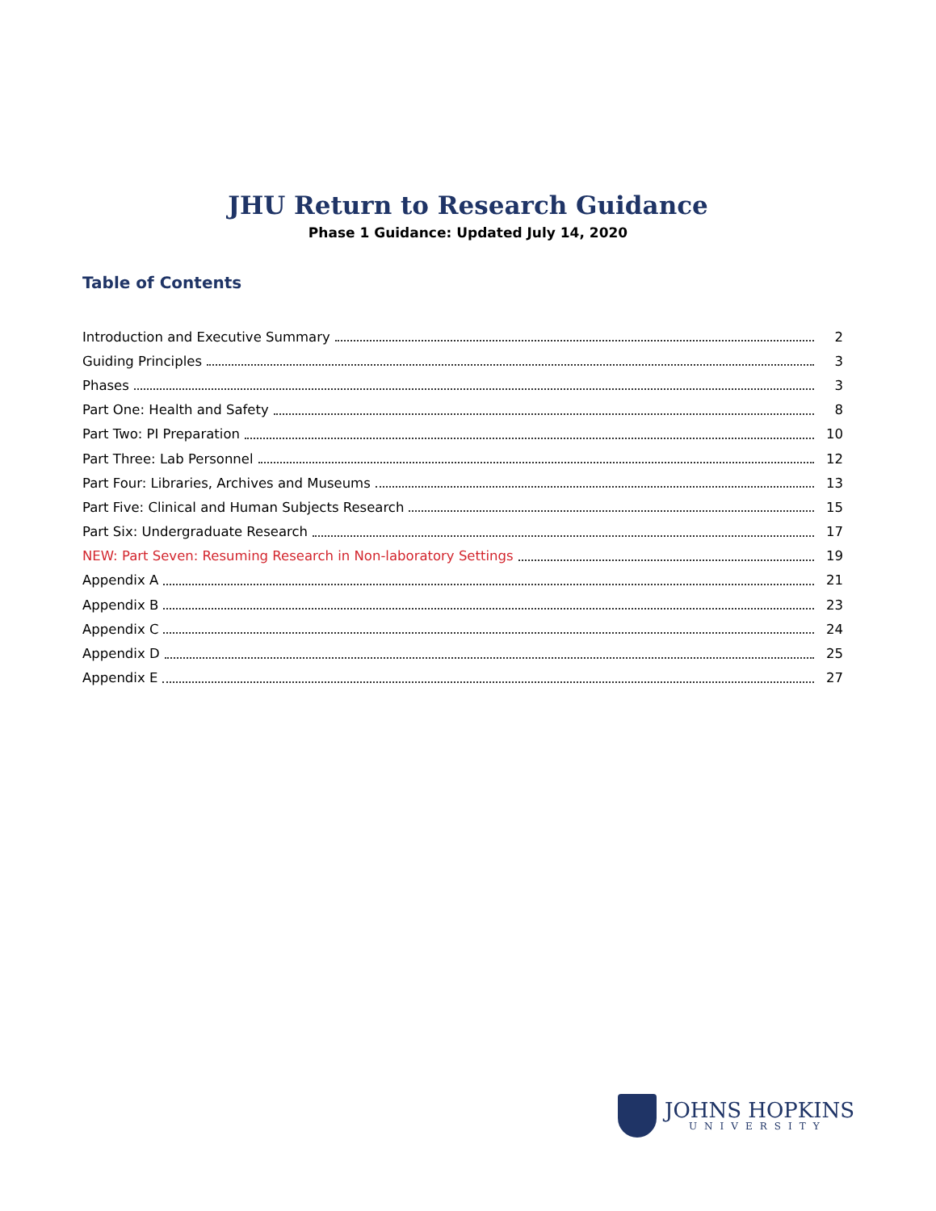JHU Return to Research Guidance
Phase 1 Guidance: Updated July 14, 2020
Table of Contents
Introduction and Executive Summary 2
Guiding Principles 3
Phases 3
Part One: Health and Safety 8
Part Two: PI Preparation 10
Part Three: Lab Personnel 12
Part Four: Libraries, Archives and Museums 13
Part Five: Clinical and Human Subjects Research 15
Part Six: Undergraduate Research 17
NEW: Part Seven: Resuming Research in Non-laboratory Settings 19
Appendix A 21
Appendix B 23
Appendix C 24
Appendix D 25
Appendix E 27
JOHNS HOPKINS
UNIVERSITY